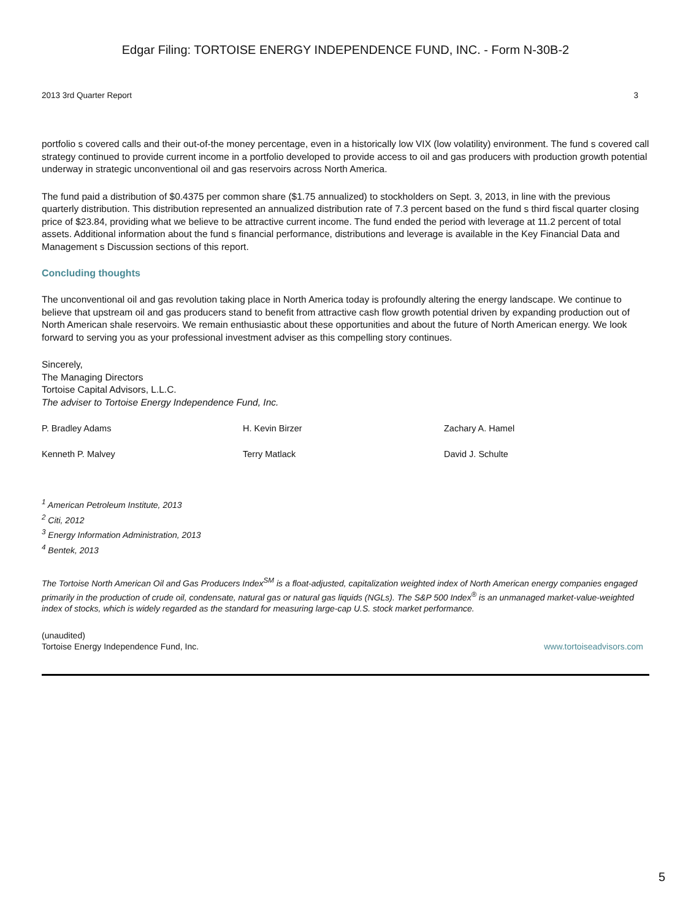Edgar Filing: TORTOISE ENERGY INDEPENDENCE FUND, INC. - Form N-30B-2
2013 3rd Quarter Report 3
portfolio s covered calls and their out-of-the money percentage, even in a historically low VIX (low volatility) environment. The fund s covered call strategy continued to provide current income in a portfolio developed to provide access to oil and gas producers with production growth potential underway in strategic unconventional oil and gas reservoirs across North America.
The fund paid a distribution of $0.4375 per common share ($1.75 annualized) to stockholders on Sept. 3, 2013, in line with the previous quarterly distribution. This distribution represented an annualized distribution rate of 7.3 percent based on the fund s third fiscal quarter closing price of $23.84, providing what we believe to be attractive current income. The fund ended the period with leverage at 11.2 percent of total assets. Additional information about the fund s financial performance, distributions and leverage is available in the Key Financial Data and Management s Discussion sections of this report.
Concluding thoughts
The unconventional oil and gas revolution taking place in North America today is profoundly altering the energy landscape. We continue to believe that upstream oil and gas producers stand to benefit from attractive cash flow growth potential driven by expanding production out of North American shale reservoirs. We remain enthusiastic about these opportunities and about the future of North American energy. We look forward to serving you as your professional investment adviser as this compelling story continues.
Sincerely,
The Managing Directors
Tortoise Capital Advisors, L.L.C.
The adviser to Tortoise Energy Independence Fund, Inc.
P. Bradley Adams
H. Kevin Birzer
Zachary A. Hamel
Kenneth P. Malvey
Terry Matlack
David J. Schulte
<sup>1</sup> American Petroleum Institute, 2013
<sup>2</sup> Citi, 2012
<sup>3</sup> Energy Information Administration, 2013
<sup>4</sup> Bentek, 2013
The Tortoise North American Oil and Gas Producers Index<sup>SM</sup> is a float-adjusted, capitalization weighted index of North American energy companies engaged primarily in the production of crude oil, condensate, natural gas or natural gas liquids (NGLs). The S&P 500 Index<sup>®</sup> is an unmanaged market-value-weighted index of stocks, which is widely regarded as the standard for measuring large-cap U.S. stock market performance.
(unaudited)
Tortoise Energy Independence Fund, Inc. www.tortoiseadvisors.com
5